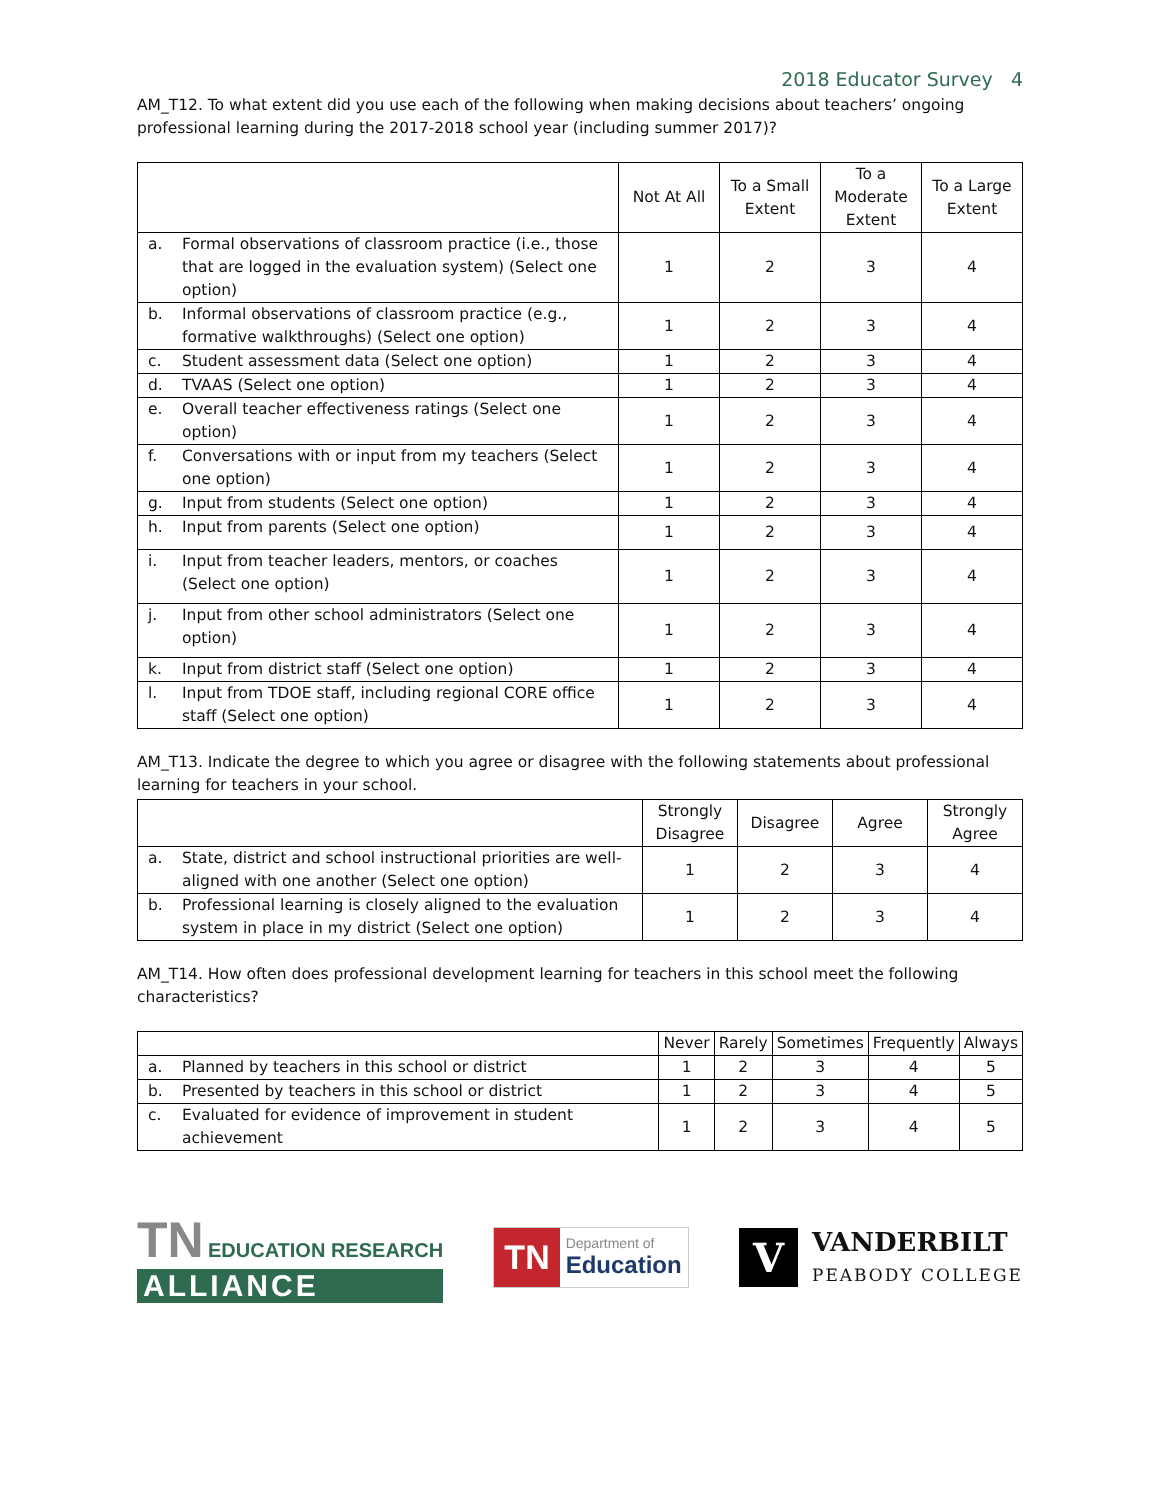2018 Educator Survey 4
AM_T12. To what extent did you use each of the following when making decisions about teachers’ ongoing professional learning during the 2017-2018 school year (including summer 2017)?
| | | Not At All | To a Small Extent | To a Moderate Extent | To a Large Extent |
| --- | --- | --- | --- | --- | --- |
| a. | Formal observations of classroom practice (i.e., those that are logged in the evaluation system) (Select one option) | 1 | 2 | 3 | 4 |
| b. | Informal observations of classroom practice (e.g., formative walkthroughs) (Select one option) | 1 | 2 | 3 | 4 |
| c. | Student assessment data (Select one option) | 1 | 2 | 3 | 4 |
| d. | TVAAS (Select one option) | 1 | 2 | 3 | 4 |
| e. | Overall teacher effectiveness ratings (Select one option) | 1 | 2 | 3 | 4 |
| f. | Conversations with or input from my teachers (Select one option) | 1 | 2 | 3 | 4 |
| g. | Input from students (Select one option) | 1 | 2 | 3 | 4 |
| h. | Input from parents (Select one option) | 1 | 2 | 3 | 4 |
| i. | Input from teacher leaders, mentors, or coaches (Select one option) | 1 | 2 | 3 | 4 |
| j. | Input from other school administrators (Select one option) | 1 | 2 | 3 | 4 |
| k. | Input from district staff (Select one option) | 1 | 2 | 3 | 4 |
| l. | Input from TDOE staff, including regional CORE office staff (Select one option) | 1 | 2 | 3 | 4 |
AM_T13. Indicate the degree to which you agree or disagree with the following statements about professional learning for teachers in your school.
| | | Strongly Disagree | Disagree | Agree | Strongly Agree |
| --- | --- | --- | --- | --- | --- |
| a. | State, district and school instructional priorities are well-aligned with one another (Select one option) | 1 | 2 | 3 | 4 |
| b. | Professional learning is closely aligned to the evaluation system in place in my district (Select one option) | 1 | 2 | 3 | 4 |
AM_T14. How often does professional development learning for teachers in this school meet the following characteristics?
| | | Never | Rarely | Sometimes | Frequently | Always |
| --- | --- | --- | --- | --- | --- | --- |
| a. | Planned by teachers in this school or district | 1 | 2 | 3 | 4 | 5 |
| b. | Presented by teachers in this school or district | 1 | 2 | 3 | 4 | 5 |
| c. | Evaluated for evidence of improvement in student achievement | 1 | 2 | 3 | 4 | 5 |
TN EDUCATION RESEARCH
ALLIANCE
TN Department of
Education
V VANDERBILT
PEABODY COLLEGE